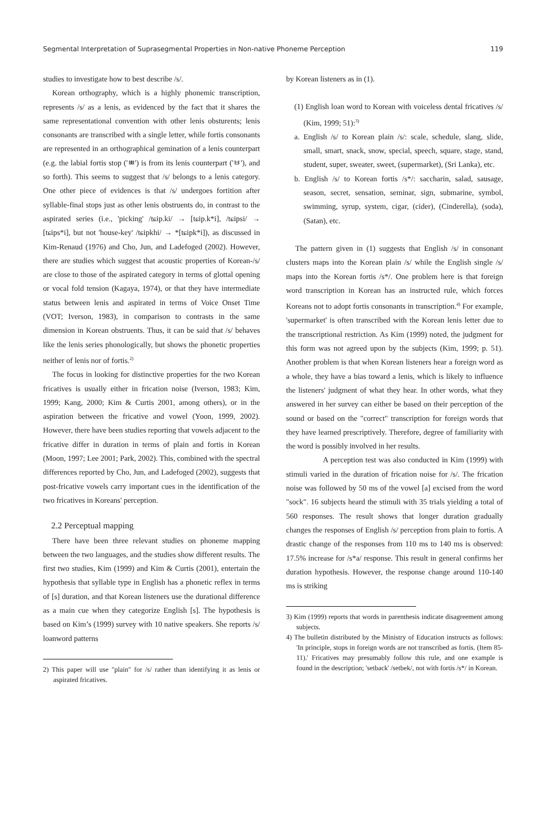Segmental Interpretation of Suprasegmental Properties in Non-native Phoneme Perception 119
studies to investigate how to best describe /s/.
Korean orthography, which is a highly phonemic transcription, represents /s/ as a lenis, as evidenced by the fact that it shares the same representational convention with other lenis obsturents; lenis consonants are transcribed with a single letter, while fortis consonants are represented in an orthographical gemination of a lenis counterpart (e.g. the labial fortis stop ('ㅃ') is from its lenis counterpart ('ㅂ'), and so forth). This seems to suggest that /s/ belongs to a lenis category. One other piece of evidences is that /s/ undergoes fortition after syllable-final stops just as other lenis obstruents do, in contrast to the aspirated series (i.e., 'picking' /tɕip.ki/ → [tɕip.k*i], /tɕipsi/ → [tɕips*i], but not 'house-key' /tɕipkhi/ → *[tɕipk*i]), as discussed in Kim-Renaud (1976) and Cho, Jun, and Ladefoged (2002). However, there are studies which suggest that acoustic properties of Korean-/s/ are close to those of the aspirated category in terms of glottal opening or vocal fold tension (Kagaya, 1974), or that they have intermediate status between lenis and aspirated in terms of Voice Onset Time (VOT; Iverson, 1983), in comparison to contrasts in the same dimension in Korean obstruents. Thus, it can be said that /s/ behaves like the lenis series phonologically, but shows the phonetic properties neither of lenis nor of fortis.<sup>2)</sup>
The focus in looking for distinctive properties for the two Korean fricatives is usually either in frication noise (Iverson, 1983; Kim, 1999; Kang, 2000; Kim & Curtis 2001, among others), or in the aspiration between the fricative and vowel (Yoon, 1999, 2002). However, there have been studies reporting that vowels adjacent to the fricative differ in duration in terms of plain and fortis in Korean (Moon, 1997; Lee 2001; Park, 2002). This, combined with the spectral differences reported by Cho, Jun, and Ladefoged (2002), suggests that post-fricative vowels carry important cues in the identification of the two fricatives in Koreans' perception.
2.2 Perceptual mapping
There have been three relevant studies on phoneme mapping between the two languages, and the studies show different results. The first two studies, Kim (1999) and Kim & Curtis (2001), entertain the hypothesis that syllable type in English has a phonetic reflex in terms of [s] duration, and that Korean listeners use the durational difference as a main cue when they categorize English [s]. The hypothesis is based on Kim’s (1999) survey with 10 native speakers. She reports /s/ loanword patterns
2) This paper will use "plain" for /s/ rather than identifying it as lenis or aspirated fricatives.
by Korean listeners as in (1).
(1) English loan word to Korean with voiceless dental fricatives /s/ (Kim, 1999; 51):<sup>3)</sup>
a. English /s/ to Korean plain /s/: scale, schedule, slang, slide, small, smart, snack, snow, special, speech, square, stage, stand, student, super, sweater, sweet, (supermarket), (Sri Lanka), etc.
b. English /s/ to Korean fortis /s*/: saccharin, salad, sausage, season, secret, sensation, seminar, sign, submarine, symbol, swimming, syrup, system, cigar, (cider), (Cinderella), (soda), (Satan), etc.
The pattern given in (1) suggests that English /s/ in consonant clusters maps into the Korean plain /s/ while the English single /s/ maps into the Korean fortis /s*/. One problem here is that foreign word transcription in Korean has an instructed rule, which forces Koreans not to adopt fortis consonants in transcription.<sup>4)</sup> For example, 'supermarket' is often transcribed with the Korean lenis letter due to the transcriptional restriction. As Kim (1999) noted, the judgment for this form was not agreed upon by the subjects (Kim, 1999; p. 51). Another problem is that when Korean listeners hear a foreign word as a whole, they have a bias toward a lenis, which is likely to influence the listeners' judgment of what they hear. In other words, what they answered in her survey can either be based on their perception of the sound or based on the "correct" transcription for foreign words that they have learned prescriptively. Therefore, degree of familiarity with the word is possibly involved in her results.
A perception test was also conducted in Kim (1999) with stimuli varied in the duration of frication noise for /s/. The frication noise was followed by 50 ms of the vowel [a] excised from the word "sock". 16 subjects heard the stimuli with 35 trials yielding a total of 560 responses. The result shows that longer duration gradually changes the responses of English /s/ perception from plain to fortis. A drastic change of the responses from 110 ms to 140 ms is observed: 17.5% increase for /s*a/ response. This result in general confirms her duration hypothesis. However, the response change around 110-140 ms is striking
3) Kim (1999) reports that words in parenthesis indicate disagreement among subjects.
4) The bulletin distributed by the Ministry of Education instructs as follows: 'In principle, stops in foreign words are not transcribed as fortis. (Item 85-11).' Fricatives may presumably follow this rule, and one example is found in the description; 'setback' /setbek/, not with fortis /s*/ in Korean.